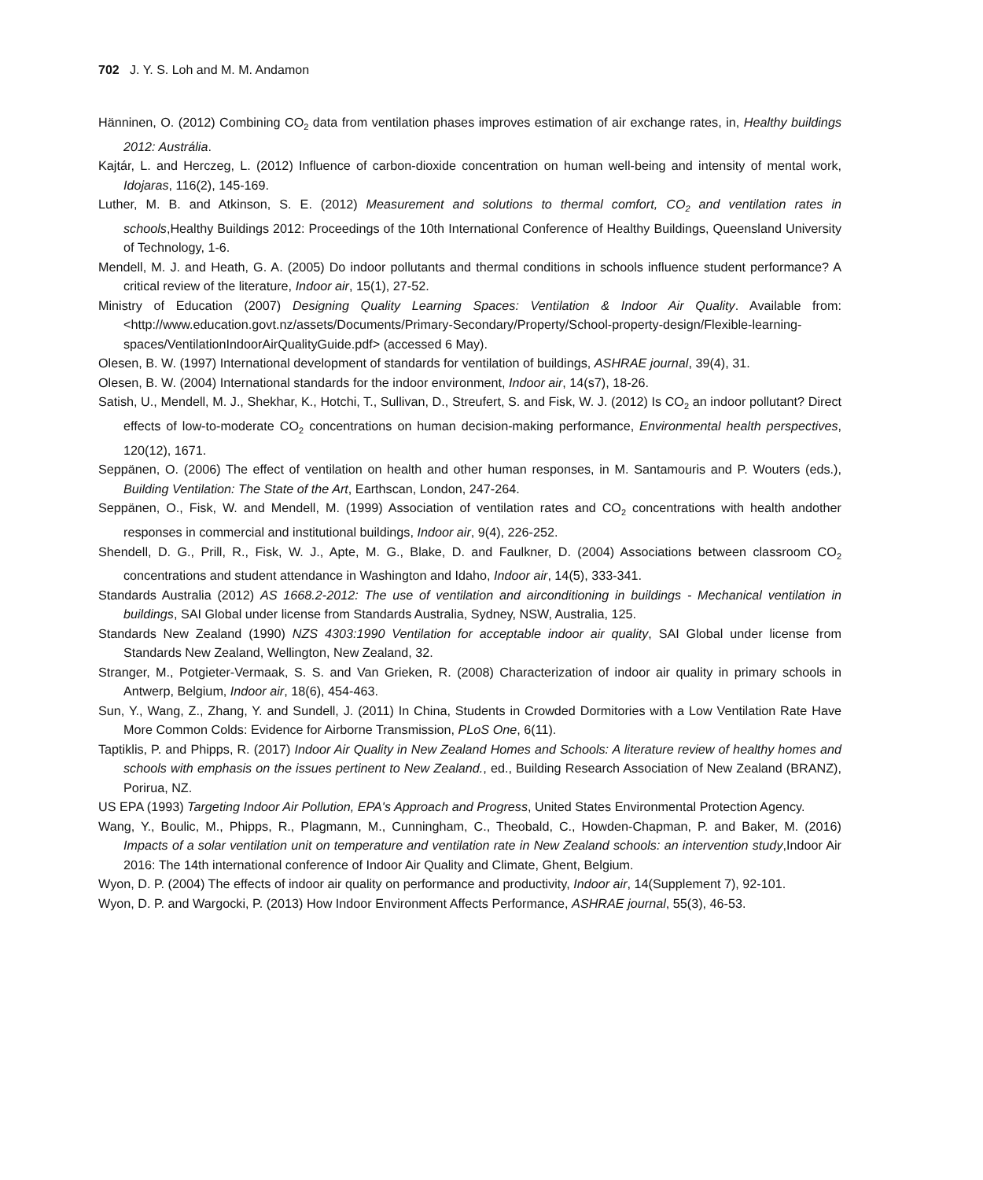702 J. Y. S. Loh and M. M. Andamon
Hänninen, O. (2012) Combining CO<sub>2</sub> data from ventilation phases improves estimation of air exchange rates, in, Healthy buildings 2012: Austrália.
Kajtár, L. and Herczeg, L. (2012) Influence of carbon-dioxide concentration on human well-being and intensity of mental work, Idojaras, 116(2), 145-169.
Luther, M. B. and Atkinson, S. E. (2012) Measurement and solutions to thermal comfort, CO<sub>2</sub> and ventilation rates in schools,Healthy Buildings 2012: Proceedings of the 10th International Conference of Healthy Buildings, Queensland University of Technology, 1-6.
Mendell, M. J. and Heath, G. A. (2005) Do indoor pollutants and thermal conditions in schools influence student performance? A critical review of the literature, Indoor air, 15(1), 27-52.
Ministry of Education (2007) Designing Quality Learning Spaces: Ventilation & Indoor Air Quality. Available from: <http://www.education.govt.nz/assets/Documents/Primary-Secondary/Property/School-property-design/Flexible-learning-spaces/VentilationIndoorAirQualityGuide.pdf> (accessed 6 May).
Olesen, B. W. (1997) International development of standards for ventilation of buildings, ASHRAE journal, 39(4), 31.
Olesen, B. W. (2004) International standards for the indoor environment, Indoor air, 14(s7), 18-26.
Satish, U., Mendell, M. J., Shekhar, K., Hotchi, T., Sullivan, D., Streufert, S. and Fisk, W. J. (2012) Is CO<sub>2</sub> an indoor pollutant? Direct effects of low-to-moderate CO<sub>2</sub> concentrations on human decision-making performance, Environmental health perspectives, 120(12), 1671.
Seppänen, O. (2006) The effect of ventilation on health and other human responses, in M. Santamouris and P. Wouters (eds.), Building Ventilation: The State of the Art, Earthscan, London, 247-264.
Seppänen, O., Fisk, W. and Mendell, M. (1999) Association of ventilation rates and CO<sub>2</sub> concentrations with health andother responses in commercial and institutional buildings, Indoor air, 9(4), 226-252.
Shendell, D. G., Prill, R., Fisk, W. J., Apte, M. G., Blake, D. and Faulkner, D. (2004) Associations between classroom CO<sub>2</sub> concentrations and student attendance in Washington and Idaho, Indoor air, 14(5), 333-341.
Standards Australia (2012) AS 1668.2-2012: The use of ventilation and airconditioning in buildings - Mechanical ventilation in buildings, SAI Global under license from Standards Australia, Sydney, NSW, Australia, 125.
Standards New Zealand (1990) NZS 4303:1990 Ventilation for acceptable indoor air quality, SAI Global under license from Standards New Zealand, Wellington, New Zealand, 32.
Stranger, M., Potgieter-Vermaak, S. S. and Van Grieken, R. (2008) Characterization of indoor air quality in primary schools in Antwerp, Belgium, Indoor air, 18(6), 454-463.
Sun, Y., Wang, Z., Zhang, Y. and Sundell, J. (2011) In China, Students in Crowded Dormitories with a Low Ventilation Rate Have More Common Colds: Evidence for Airborne Transmission, PLoS One, 6(11).
Taptiklis, P. and Phipps, R. (2017) Indoor Air Quality in New Zealand Homes and Schools: A literature review of healthy homes and schools with emphasis on the issues pertinent to New Zealand., ed., Building Research Association of New Zealand (BRANZ), Porirua, NZ.
US EPA (1993) Targeting Indoor Air Pollution, EPA's Approach and Progress, United States Environmental Protection Agency.
Wang, Y., Boulic, M., Phipps, R., Plagmann, M., Cunningham, C., Theobald, C., Howden-Chapman, P. and Baker, M. (2016) Impacts of a solar ventilation unit on temperature and ventilation rate in New Zealand schools: an intervention study,Indoor Air 2016: The 14th international conference of Indoor Air Quality and Climate, Ghent, Belgium.
Wyon, D. P. (2004) The effects of indoor air quality on performance and productivity, Indoor air, 14(Supplement 7), 92-101.
Wyon, D. P. and Wargocki, P. (2013) How Indoor Environment Affects Performance, ASHRAE journal, 55(3), 46-53.